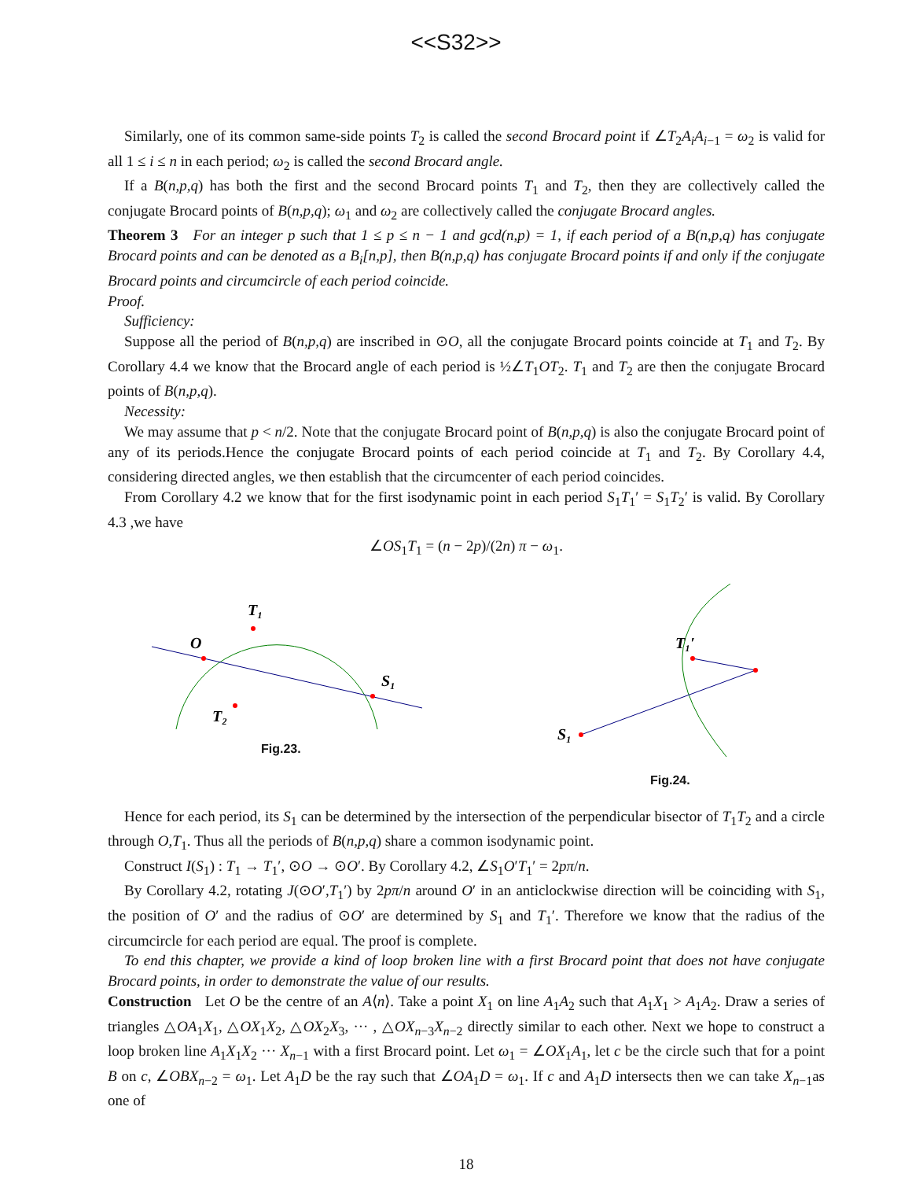<<S32>>
Similarly, one of its common same-side points T<sub>2</sub> is called the second Brocard point if ∠T<sub>2</sub>A<sub>i</sub>A<sub>i−1</sub> = ω<sub>2</sub> is valid for all 1 ≤ i ≤ n in each period; ω<sub>2</sub> is called the second Brocard angle.
If a B(n,p,q) has both the first and the second Brocard points T<sub>1</sub> and T<sub>2</sub>, then they are collectively called the conjugate Brocard points of B(n,p,q); ω<sub>1</sub> and ω<sub>2</sub> are collectively called the conjugate Brocard angles.
Theorem 3 For an integer p such that 1 ≤ p ≤ n − 1 and gcd(n,p) = 1, if each period of a B(n,p,q) has conjugate Brocard points and can be denoted as a B<sub>i</sub>[n,p], then B(n,p,q) has conjugate Brocard points if and only if the conjugate Brocard points and circumcircle of each period coincide.
Proof.
Sufficiency:
Suppose all the period of B(n,p,q) are inscribed in ⊙O, all the conjugate Brocard points coincide at T<sub>1</sub> and T<sub>2</sub>. By Corollary 4.4 we know that the Brocard angle of each period is ½∠T<sub>1</sub>OT<sub>2</sub>. T<sub>1</sub> and T<sub>2</sub> are then the conjugate Brocard points of B(n,p,q).
Necessity:
We may assume that p < n/2. Note that the conjugate Brocard point of B(n,p,q) is also the conjugate Brocard point of any of its periods.Hence the conjugate Brocard points of each period coincide at T<sub>1</sub> and T<sub>2</sub>. By Corollary 4.4, considering directed angles, we then establish that the circumcenter of each period coincides.
From Corollary 4.2 we know that for the first isodynamic point in each period S<sub>1</sub>T<sub>1</sub>′ = S<sub>1</sub>T<sub>2</sub>′ is valid. By Corollary 4.3 ,we have
∠OS<sub>1</sub>T<sub>1</sub> = (n − 2p)/(2n) π − ω<sub>1</sub>.
O
T₁
S₁
T₂
Fig.23.
T₁′
S₁
Fig.24.
Hence for each period, its S<sub>1</sub> can be determined by the intersection of the perpendicular bisector of T<sub>1</sub>T<sub>2</sub> and a circle through O,T<sub>1</sub>. Thus all the periods of B(n,p,q) share a common isodynamic point.
Construct I(S<sub>1</sub>) : T<sub>1</sub> → T<sub>1</sub>′, ⊙O → ⊙O′. By Corollary 4.2, ∠S<sub>1</sub>O′T<sub>1</sub>′ = 2pπ/n.
By Corollary 4.2, rotating J(⊙O′,T<sub>1</sub>′) by 2pπ/n around O′ in an anticlockwise direction will be coinciding with S<sub>1</sub>, the position of O′ and the radius of ⊙O′ are determined by S<sub>1</sub> and T<sub>1</sub>′. Therefore we know that the radius of the circumcircle for each period are equal. The proof is complete.
To end this chapter, we provide a kind of loop broken line with a first Brocard point that does not have conjugate Brocard points, in order to demonstrate the value of our results.
Construction Let O be the centre of an A⟨n⟩. Take a point X<sub>1</sub> on line A<sub>1</sub>A<sub>2</sub> such that A<sub>1</sub>X<sub>1</sub> > A<sub>1</sub>A<sub>2</sub>. Draw a series of triangles △OA<sub>1</sub>X<sub>1</sub>, △OX<sub>1</sub>X<sub>2</sub>, △OX<sub>2</sub>X<sub>3</sub>, ··· , △OX<sub>n−3</sub>X<sub>n−2</sub> directly similar to each other. Next we hope to construct a loop broken line A<sub>1</sub>X<sub>1</sub>X<sub>2</sub> ··· X<sub>n−1</sub> with a first Brocard point. Let ω<sub>1</sub> = ∠OX<sub>1</sub>A<sub>1</sub>, let c be the circle such that for a point B on c, ∠OBX<sub>n−2</sub> = ω<sub>1</sub>. Let A<sub>1</sub>D be the ray such that ∠OA<sub>1</sub>D = ω<sub>1</sub>. If c and A<sub>1</sub>D intersects then we can take X<sub>n−1</sub>as one of
18